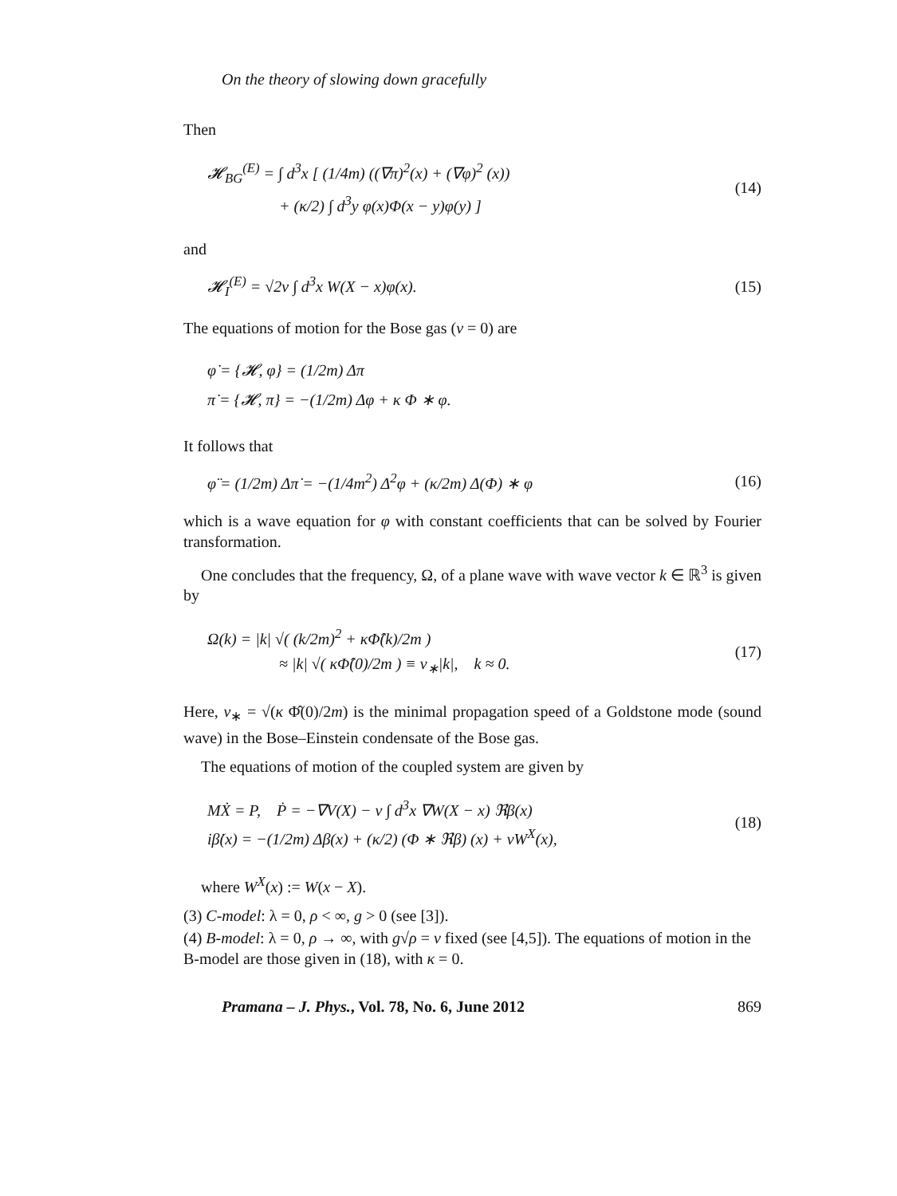On the theory of slowing down gracefully
Then
𝓗<sub>BG</sub><sup>(E)</sup> = ∫ d<sup>3</sup>x [ (1/4m) ((∇π)<sup>2</sup>(x) + (∇φ)<sup>2</sup> (x))
+ (κ/2) ∫ d<sup>3</sup>y φ(x)Φ(x − y)φ(y) ]
(14)
and
𝓗<sub>I</sub><sup>(E)</sup> = √2ν ∫ d<sup>3</sup>x W(X − x)φ(x).
(15)
The equations of motion for the Bose gas (v = 0) are
φ̇ = {𝓗, φ} = (1/2m) Δπ
π̇ = {𝓗, π} = −(1/2m) Δφ + κ Φ ∗ φ.
It follows that
φ̈ = (1/2m) Δπ̇ = −(1/4m<sup>2</sup>) Δ<sup>2</sup>φ + (κ/2m) Δ(Φ) ∗ φ
(16)
which is a wave equation for φ with constant coefficients that can be solved by Fourier transformation.
One concludes that the frequency, Ω, of a plane wave with wave vector k ∈ ℝ<sup>3</sup> is given by
Ω(k) = |k| √( (k/2m)<sup>2</sup> + κΦ̂(k)/2m )
≈ |k| √( κΦ̂(0)/2m ) ≡ v<sub>∗</sub>|k|, k ≈ 0.
(17)
Here, v<sub>∗</sub> = √(κ Φ̂(0)/2m) is the minimal propagation speed of a Goldstone mode (sound wave) in the Bose–Einstein condensate of the Bose gas.
The equations of motion of the coupled system are given by
MẊ = P, Ṗ = −∇V(X) − ν ∫ d<sup>3</sup>x ∇W(X − x) ℜβ(x)
iβ̇(x) = −(1/2m) Δβ(x) + (κ/2) (Φ ∗ ℜβ) (x) + νW<sup>X</sup>(x),
(18)
where W<sup>X</sup>(x) := W(x − X).
(3) C-model: λ = 0, ρ < ∞, g > 0 (see [3]).
(4) B-model: λ = 0, ρ → ∞, with g√ρ = ν fixed (see [4,5]). The equations of motion in the B-model are those given in (18), with κ = 0.
Pramana – J. Phys., Vol. 78, No. 6, June 2012 869